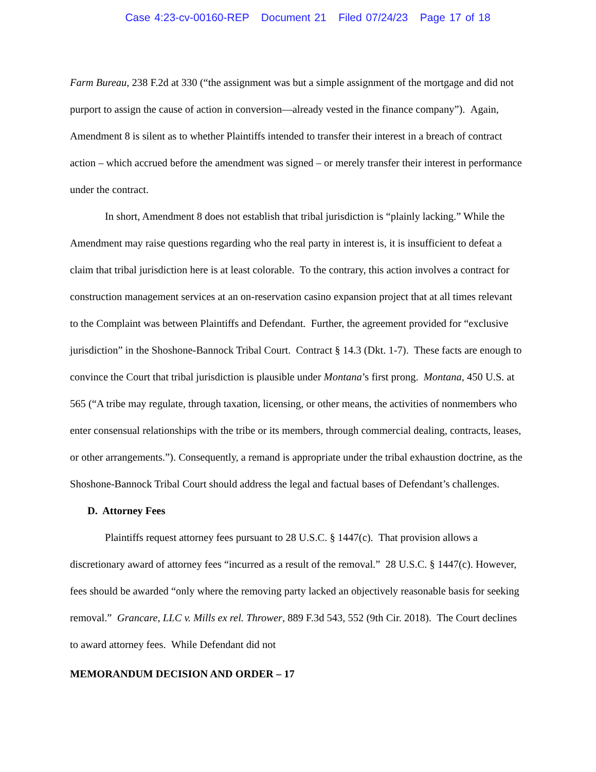Case 4:23-cv-00160-REP Document 21 Filed 07/24/23 Page 17 of 18
Farm Bureau, 238 F.2d at 330 (“the assignment was but a simple assignment of the mortgage and did not purport to assign the cause of action in conversion—already vested in the finance company”). Again, Amendment 8 is silent as to whether Plaintiffs intended to transfer their interest in a breach of contract action – which accrued before the amendment was signed – or merely transfer their interest in performance under the contract.
In short, Amendment 8 does not establish that tribal jurisdiction is “plainly lacking.” While the Amendment may raise questions regarding who the real party in interest is, it is insufficient to defeat a claim that tribal jurisdiction here is at least colorable. To the contrary, this action involves a contract for construction management services at an on-reservation casino expansion project that at all times relevant to the Complaint was between Plaintiffs and Defendant. Further, the agreement provided for “exclusive jurisdiction” in the Shoshone-Bannock Tribal Court. Contract § 14.3 (Dkt. 1-7). These facts are enough to convince the Court that tribal jurisdiction is plausible under Montana’s first prong. Montana, 450 U.S. at 565 (“A tribe may regulate, through taxation, licensing, or other means, the activities of nonmembers who enter consensual relationships with the tribe or its members, through commercial dealing, contracts, leases, or other arrangements.”). Consequently, a remand is appropriate under the tribal exhaustion doctrine, as the Shoshone-Bannock Tribal Court should address the legal and factual bases of Defendant’s challenges.
D. Attorney Fees
Plaintiffs request attorney fees pursuant to 28 U.S.C. § 1447(c). That provision allows a discretionary award of attorney fees “incurred as a result of the removal.” 28 U.S.C. § 1447(c). However, fees should be awarded “only where the removing party lacked an objectively reasonable basis for seeking removal.” Grancare, LLC v. Mills ex rel. Thrower, 889 F.3d 543, 552 (9th Cir. 2018). The Court declines to award attorney fees. While Defendant did not
MEMORANDUM DECISION AND ORDER – 17